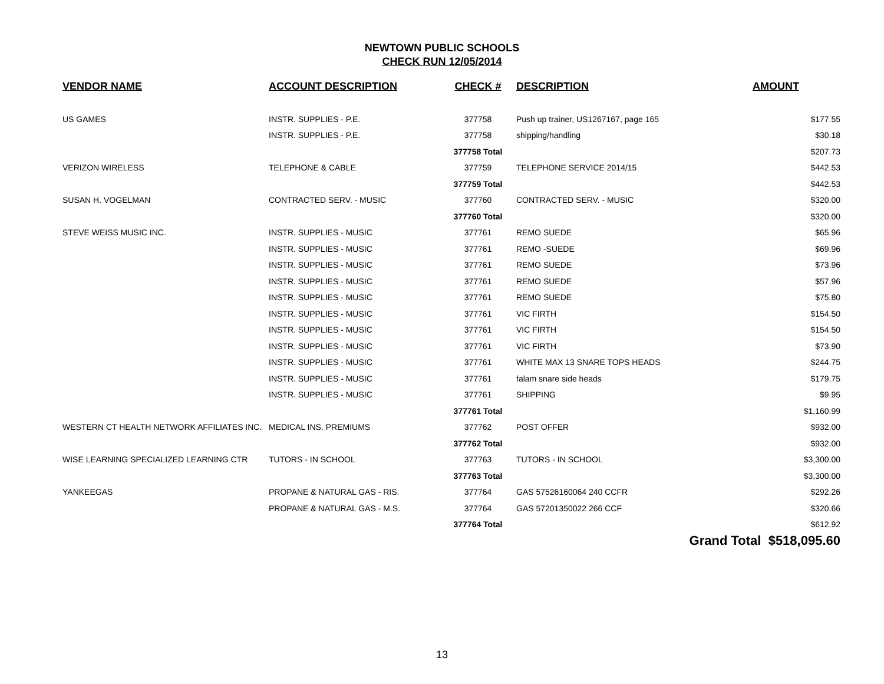NEWTOWN PUBLIC SCHOOLS
CHECK RUN 12/05/2014
| VENDOR NAME | ACCOUNT DESCRIPTION | CHECK # | DESCRIPTION | AMOUNT |
| --- | --- | --- | --- | --- |
| US GAMES | INSTR. SUPPLIES - P.E. | 377758 | Push up trainer, US1267167, page 165 | $177.55 |
| | INSTR. SUPPLIES - P.E. | 377758 | shipping/handling | $30.18 |
| | | 377758 Total | | $207.73 |
| VERIZON WIRELESS | TELEPHONE & CABLE | 377759 | TELEPHONE SERVICE 2014/15 | $442.53 |
| | | 377759 Total | | $442.53 |
| SUSAN H. VOGELMAN | CONTRACTED SERV. - MUSIC | 377760 | CONTRACTED SERV. - MUSIC | $320.00 |
| | | 377760 Total | | $320.00 |
| STEVE WEISS MUSIC INC. | INSTR. SUPPLIES - MUSIC | 377761 | REMO SUEDE | $65.96 |
| | INSTR. SUPPLIES - MUSIC | 377761 | REMO -SUEDE | $69.96 |
| | INSTR. SUPPLIES - MUSIC | 377761 | REMO SUEDE | $73.96 |
| | INSTR. SUPPLIES - MUSIC | 377761 | REMO SUEDE | $57.96 |
| | INSTR. SUPPLIES - MUSIC | 377761 | REMO SUEDE | $75.80 |
| | INSTR. SUPPLIES - MUSIC | 377761 | VIC FIRTH | $154.50 |
| | INSTR. SUPPLIES - MUSIC | 377761 | VIC FIRTH | $154.50 |
| | INSTR. SUPPLIES - MUSIC | 377761 | VIC FIRTH | $73.90 |
| | INSTR. SUPPLIES - MUSIC | 377761 | WHITE MAX 13 SNARE TOPS HEADS | $244.75 |
| | INSTR. SUPPLIES - MUSIC | 377761 | falam snare side heads | $179.75 |
| | INSTR. SUPPLIES - MUSIC | 377761 | SHIPPING | $9.95 |
| | | 377761 Total | | $1,160.99 |
| WESTERN CT HEALTH NETWORK AFFILIATES INC. | MEDICAL INS. PREMIUMS | 377762 | POST OFFER | $932.00 |
| | | 377762 Total | | $932.00 |
| WISE LEARNING SPECIALIZED LEARNING CTR | TUTORS - IN SCHOOL | 377763 | TUTORS - IN SCHOOL | $3,300.00 |
| | | 377763 Total | | $3,300.00 |
| YANKEEGAS | PROPANE & NATURAL GAS - RIS. | 377764 | GAS 57526160064 240 CCFR | $292.26 |
| | PROPANE & NATURAL GAS - M.S. | 377764 | GAS 57201350022 266 CCF | $320.66 |
| | | 377764 Total | | $612.92 |
| | | | Grand Total $518,095.60 | |
13